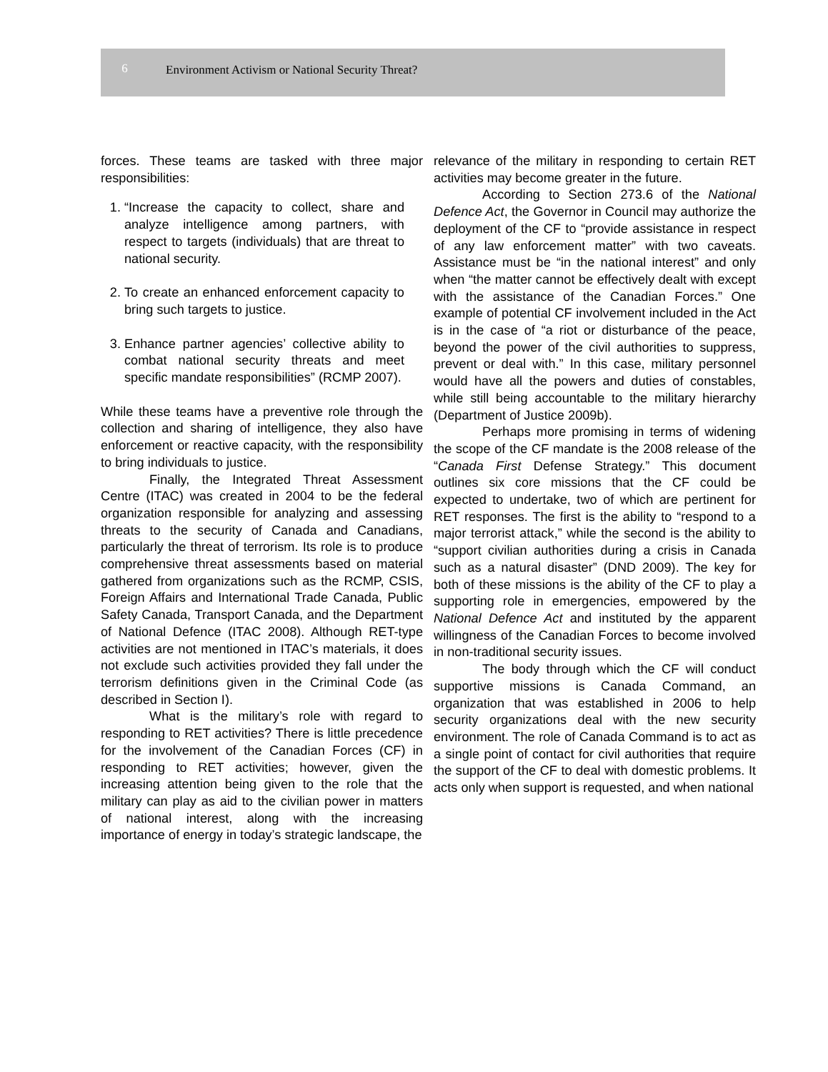6 Environment Activism or National Security Threat?
forces. These teams are tasked with three major responsibilities:
1. “Increase the capacity to collect, share and analyze intelligence among partners, with respect to targets (individuals) that are threat to national security.
2. To create an enhanced enforcement capacity to bring such targets to justice.
3. Enhance partner agencies’ collective ability to combat national security threats and meet specific mandate responsibilities” (RCMP 2007).
While these teams have a preventive role through the collection and sharing of intelligence, they also have enforcement or reactive capacity, with the responsibility to bring individuals to justice.
Finally, the Integrated Threat Assessment Centre (ITAC) was created in 2004 to be the federal organization responsible for analyzing and assessing threats to the security of Canada and Canadians, particularly the threat of terrorism. Its role is to produce comprehensive threat assessments based on material gathered from organizations such as the RCMP, CSIS, Foreign Affairs and International Trade Canada, Public Safety Canada, Transport Canada, and the Department of National Defence (ITAC 2008). Although RET-type activities are not mentioned in ITAC’s materials, it does not exclude such activities provided they fall under the terrorism definitions given in the Criminal Code (as described in Section I).
What is the military’s role with regard to responding to RET activities? There is little precedence for the involvement of the Canadian Forces (CF) in responding to RET activities; however, given the increasing attention being given to the role that the military can play as aid to the civilian power in matters of national interest, along with the increasing importance of energy in today’s strategic landscape, the
relevance of the military in responding to certain RET activities may become greater in the future.
According to Section 273.6 of the National Defence Act, the Governor in Council may authorize the deployment of the CF to “provide assistance in respect of any law enforcement matter” with two caveats. Assistance must be “in the national interest” and only when “the matter cannot be effectively dealt with except with the assistance of the Canadian Forces.” One example of potential CF involvement included in the Act is in the case of “a riot or disturbance of the peace, beyond the power of the civil authorities to suppress, prevent or deal with.” In this case, military personnel would have all the powers and duties of constables, while still being accountable to the military hierarchy (Department of Justice 2009b).
Perhaps more promising in terms of widening the scope of the CF mandate is the 2008 release of the “Canada First Defense Strategy.” This document outlines six core missions that the CF could be expected to undertake, two of which are pertinent for RET responses. The first is the ability to “respond to a major terrorist attack,” while the second is the ability to “support civilian authorities during a crisis in Canada such as a natural disaster” (DND 2009). The key for both of these missions is the ability of the CF to play a supporting role in emergencies, empowered by the National Defence Act and instituted by the apparent willingness of the Canadian Forces to become involved in non-traditional security issues.
The body through which the CF will conduct supportive missions is Canada Command, an organization that was established in 2006 to help security organizations deal with the new security environment. The role of Canada Command is to act as a single point of contact for civil authorities that require the support of the CF to deal with domestic problems. It acts only when support is requested, and when national